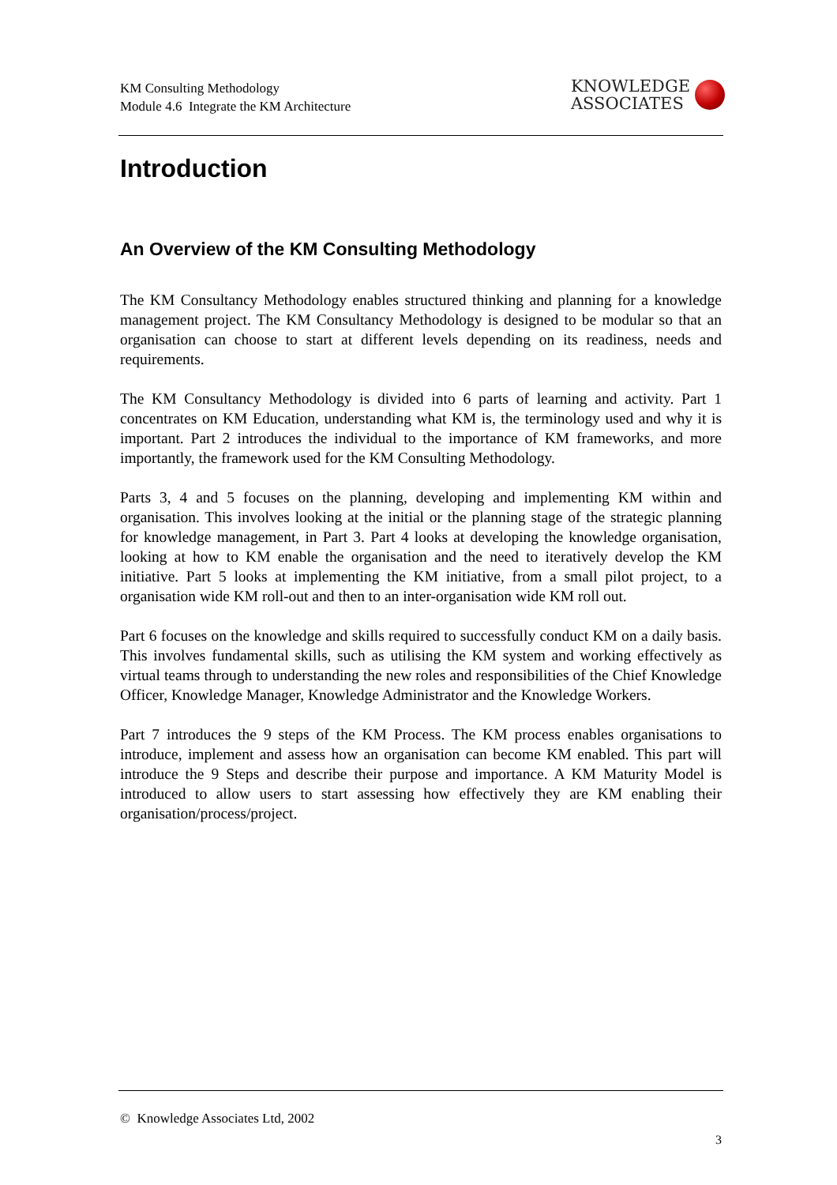KM Consulting Methodology
Module 4.6 Integrate the KM Architecture
KNOWLEDGE
ASSOCIATES
Introduction
An Overview of the KM Consulting Methodology
The KM Consultancy Methodology enables structured thinking and planning for a knowledge management project. The KM Consultancy Methodology is designed to be modular so that an organisation can choose to start at different levels depending on its readiness, needs and requirements.
The KM Consultancy Methodology is divided into 6 parts of learning and activity. Part 1 concentrates on KM Education, understanding what KM is, the terminology used and why it is important. Part 2 introduces the individual to the importance of KM frameworks, and more importantly, the framework used for the KM Consulting Methodology.
Parts 3, 4 and 5 focuses on the planning, developing and implementing KM within and organisation. This involves looking at the initial or the planning stage of the strategic planning for knowledge management, in Part 3. Part 4 looks at developing the knowledge organisation, looking at how to KM enable the organisation and the need to iteratively develop the KM initiative. Part 5 looks at implementing the KM initiative, from a small pilot project, to a organisation wide KM roll-out and then to an inter-organisation wide KM roll out.
Part 6 focuses on the knowledge and skills required to successfully conduct KM on a daily basis. This involves fundamental skills, such as utilising the KM system and working effectively as virtual teams through to understanding the new roles and responsibilities of the Chief Knowledge Officer, Knowledge Manager, Knowledge Administrator and the Knowledge Workers.
Part 7 introduces the 9 steps of the KM Process. The KM process enables organisations to introduce, implement and assess how an organisation can become KM enabled. This part will introduce the 9 Steps and describe their purpose and importance. A KM Maturity Model is introduced to allow users to start assessing how effectively they are KM enabling their organisation/process/project.
© Knowledge Associates Ltd, 2002
3